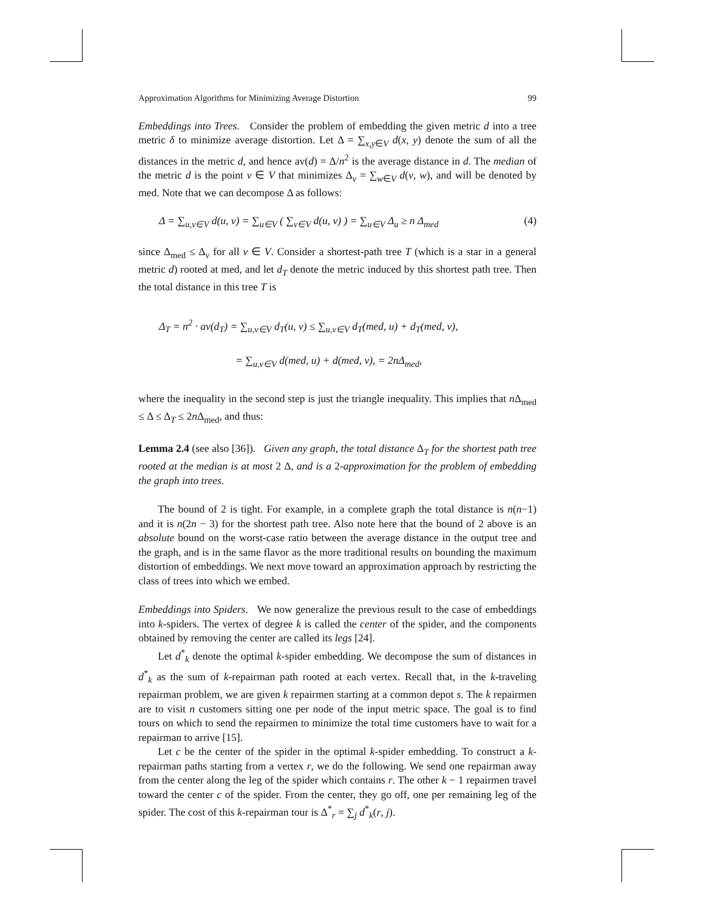Approximation Algorithms for Minimizing Average Distortion 99
Embeddings into Trees. Consider the problem of embedding the given metric d into a tree metric δ to minimize average distortion. Let Δ = ∑<sub>x,y∈V</sub> d(x, y) denote the sum of all the distances in the metric d, and hence av(d) = Δ/n<sup>2</sup> is the average distance in d. The median of the metric d is the point v ∈ V that minimizes Δ<sub>v</sub> = ∑<sub>w∈V</sub> d(v, w), and will be denoted by med. Note that we can decompose Δ as follows:
Δ = ∑<sub>u,v∈V</sub> d(u, v) = ∑<sub>u∈V</sub> ( ∑<sub>v∈V</sub> d(u, v) ) = ∑<sub>u∈V</sub> Δ<sub>u</sub> ≥ n Δ<sub>med</sub> (4)
since Δ<sub>med</sub> ≤ Δ<sub>v</sub> for all v ∈ V. Consider a shortest-path tree T (which is a star in a general metric d) rooted at med, and let d<sub>T</sub> denote the metric induced by this shortest path tree. Then the total distance in this tree T is
Δ<sub>T</sub> = n<sup>2</sup> · av(d<sub>T</sub>) = ∑<sub>u,v∈V</sub> d<sub>T</sub>(u, v) ≤ ∑<sub>u,v∈V</sub> d<sub>T</sub>(med, u) + d<sub>T</sub>(med, v),
= ∑<sub>u,v∈V</sub> d(med, u) + d(med, v), = 2nΔ<sub>med</sub>,
where the inequality in the second step is just the triangle inequality. This implies that n Δ<sub>med</sub> ≤ Δ ≤ Δ<sub>T</sub> ≤ 2n Δ<sub>med</sub>, and thus:
Lemma 2.4 (see also [36]). Given any graph, the total distance Δ<sub>T</sub> for the shortest path tree rooted at the median is at most 2 Δ, and is a 2-approximation for the problem of embedding the graph into trees.
The bound of 2 is tight. For example, in a complete graph the total distance is n(n−1) and it is n(2n − 3) for the shortest path tree. Also note here that the bound of 2 above is an absolute bound on the worst-case ratio between the average distance in the output tree and the graph, and is in the same flavor as the more traditional results on bounding the maximum distortion of embeddings. We next move toward an approximation approach by restricting the class of trees into which we embed.
Embeddings into Spiders. We now generalize the previous result to the case of embeddings into k-spiders. The vertex of degree k is called the center of the spider, and the components obtained by removing the center are called its legs [24].
Let d<sup>*</sup><sub>k</sub> denote the optimal k-spider embedding. We decompose the sum of distances in d<sup>*</sup><sub>k</sub> as the sum of k-repairman path rooted at each vertex. Recall that, in the k-traveling repairman problem, we are given k repairmen starting at a common depot s. The k repairmen are to visit n customers sitting one per node of the input metric space. The goal is to find tours on which to send the repairmen to minimize the total time customers have to wait for a repairman to arrive [15].
Let c be the center of the spider in the optimal k-spider embedding. To construct a k-repairman paths starting from a vertex r, we do the following. We send one repairman away from the center along the leg of the spider which contains r. The other k − 1 repairmen travel toward the center c of the spider. From the center, they go off, one per remaining leg of the spider. The cost of this k-repairman tour is Δ<sup>*</sup><sub>r</sub> = ∑<sub>j</sub> d<sup>*</sup><sub>k</sub>(r, j).